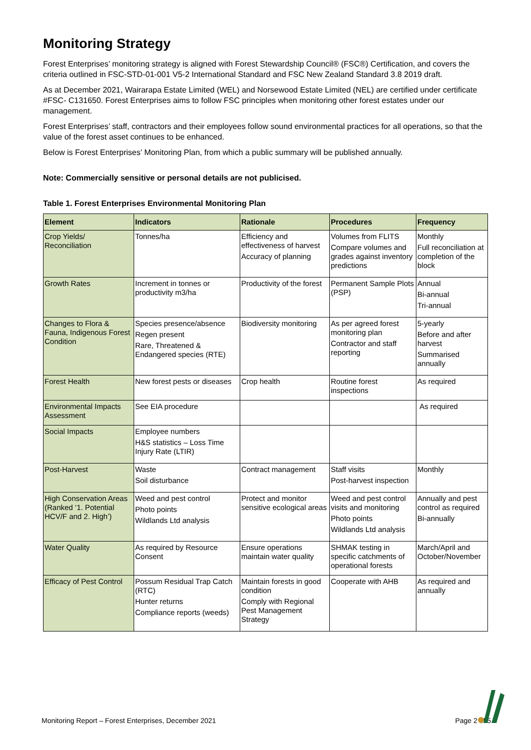Monitoring Strategy
Forest Enterprises’ monitoring strategy is aligned with Forest Stewardship Council® (FSC®) Certification, and covers the criteria outlined in FSC-STD-01-001 V5-2 International Standard and FSC New Zealand Standard 3.8 2019 draft.
As at December 2021, Wairarapa Estate Limited (WEL) and Norsewood Estate Limited (NEL) are certified under certificate #FSC- C131650. Forest Enterprises aims to follow FSC principles when monitoring other forest estates under our management.
Forest Enterprises’ staff, contractors and their employees follow sound environmental practices for all operations, so that the value of the forest asset continues to be enhanced.
Below is Forest Enterprises’ Monitoring Plan, from which a public summary will be published annually.
Note: Commercially sensitive or personal details are not publicised.
Table 1. Forest Enterprises Environmental Monitoring Plan
| Element | Indicators | Rationale | Procedures | Frequency |
| --- | --- | --- | --- | --- |
| Crop Yields/ Reconciliation | Tonnes/ha | Efficiency and effectiveness of harvest Accuracy of planning | Volumes from FLITS Compare volumes and grades against inventory predictions | Monthly Full reconciliation at completion of the block |
| Growth Rates | Increment in tonnes or productivity m3/ha | Productivity of the forest | Permanent Sample Plots (PSP) | Annual Bi-annual Tri-annual |
| Changes to Flora & Fauna, Indigenous Forest Condition | Species presence/absence Regen present Rare, Threatened & Endangered species (RTE) | Biodiversity monitoring | As per agreed forest monitoring plan Contractor and staff reporting | 5-yearly Before and after harvest Summarised annually |
| Forest Health | New forest pests or diseases | Crop health | Routine forest inspections | As required |
| Environmental Impacts Assessment | See EIA procedure | | | As required |
| Social Impacts | Employee numbers H&S statistics – Loss Time Injury Rate (LTIR) | | | |
| Post-Harvest | Waste Soil disturbance | Contract management | Staff visits Post-harvest inspection | Monthly |
| High Conservation Areas (Ranked ‘1. Potential HCV/F and 2. High’) | Weed and pest control Photo points Wildlands Ltd analysis | Protect and monitor sensitive ecological areas | Weed and pest control visits and monitoring Photo points Wildlands Ltd analysis | Annually and pest control as required Bi-annually |
| Water Quality | As required by Resource Consent | Ensure operations maintain water quality | SHMAK testing in specific catchments of operational forests | March/April and October/November |
| Efficacy of Pest Control | Possum Residual Trap Catch (RTC) Hunter returns Compliance reports (weeds) | Maintain forests in good condition Comply with Regional Pest Management Strategy | Cooperate with AHB | As required and annually |
Monitoring Report – Forest Enterprises, December 2021 Page 2 of 5